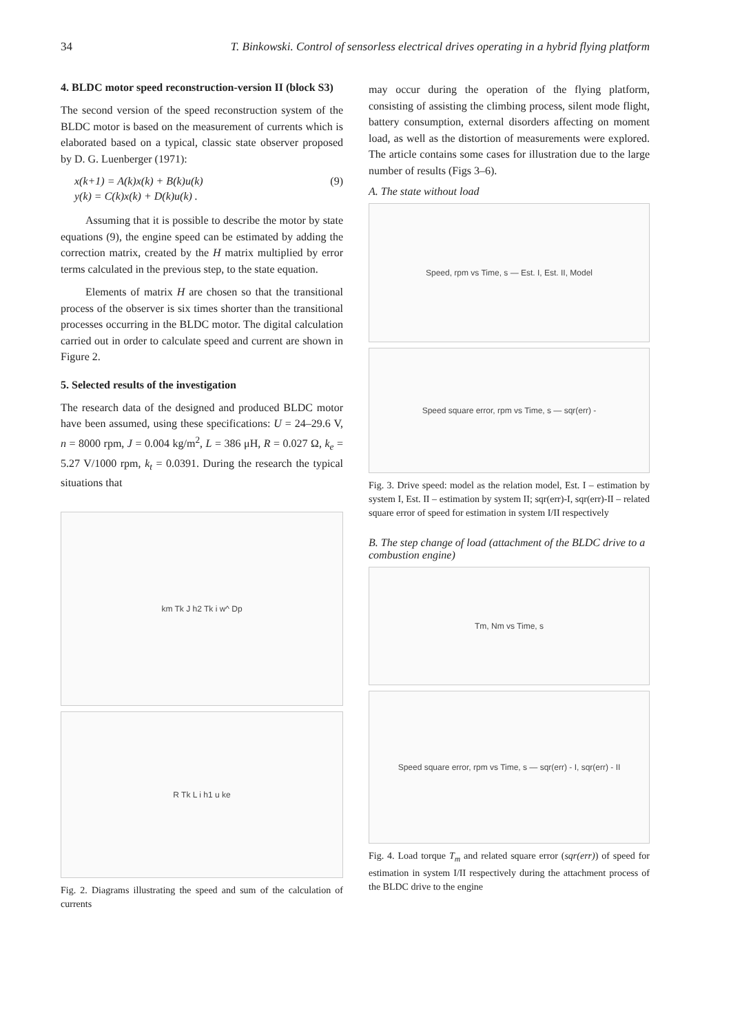34 T. Binkowski. Control of sensorless electrical drives operating in a hybrid flying platform
4. BLDC motor speed reconstruction-version II (block S3)
The second version of the speed reconstruction system of the BLDC motor is based on the measurement of currents which is elaborated based on a typical, classic state observer proposed by D. G. Luenberger (1971):
x(k+1) = A(k)x(k) + B(k)u(k)
y(k) = C(k)x(k) + D(k)u(k) . (9)
Assuming that it is possible to describe the motor by state equations (9), the engine speed can be estimated by adding the correction matrix, created by the H matrix multiplied by error terms calculated in the previous step, to the state equation.
Elements of matrix H are chosen so that the transitional process of the observer is six times shorter than the transitional processes occurring in the BLDC motor. The digital calculation carried out in order to calculate speed and current are shown in Figure 2.
5. Selected results of the investigation
The research data of the designed and produced BLDC motor have been assumed, using these specifications: U = 24–29.6 V, n = 8000 rpm, J = 0.004 kg/m<sup>2</sup>, L = 386 μH, R = 0.027 Ω, k<sub>e</sub> = 5.27 V/1000 rpm, k<sub>t</sub> = 0.0391. During the research the typical situations that
km Tk J h2 Tk i w^ Dp
R Tk L i h1 u ke
Fig. 2. Diagrams illustrating the speed and sum of the calculation of currents
may occur during the operation of the flying platform, consisting of assisting the climbing process, silent mode flight, battery consumption, external disorders affecting on moment load, as well as the distortion of measurements were explored. The article contains some cases for illustration due to the large number of results (Figs 3–6).
A. The state without load
Speed, rpm vs Time, s — Est. I, Est. II, Model
Speed square error, rpm vs Time, s — sqr(err) -
Fig. 3. Drive speed: model as the relation model, Est. I – estimation by system I, Est. II – estimation by system II; sqr(err)-I, sqr(err)-II – related square error of speed for estimation in system I/II respectively
B. The step change of load (attachment of the BLDC drive to a combustion engine)
Tm, Nm vs Time, s
Speed square error, rpm vs Time, s — sqr(err) - I, sqr(err) - II
Fig. 4. Load torque T<sub>m</sub> and related square error (sqr(err)) of speed for estimation in system I/II respectively during the attachment process of the BLDC drive to the engine